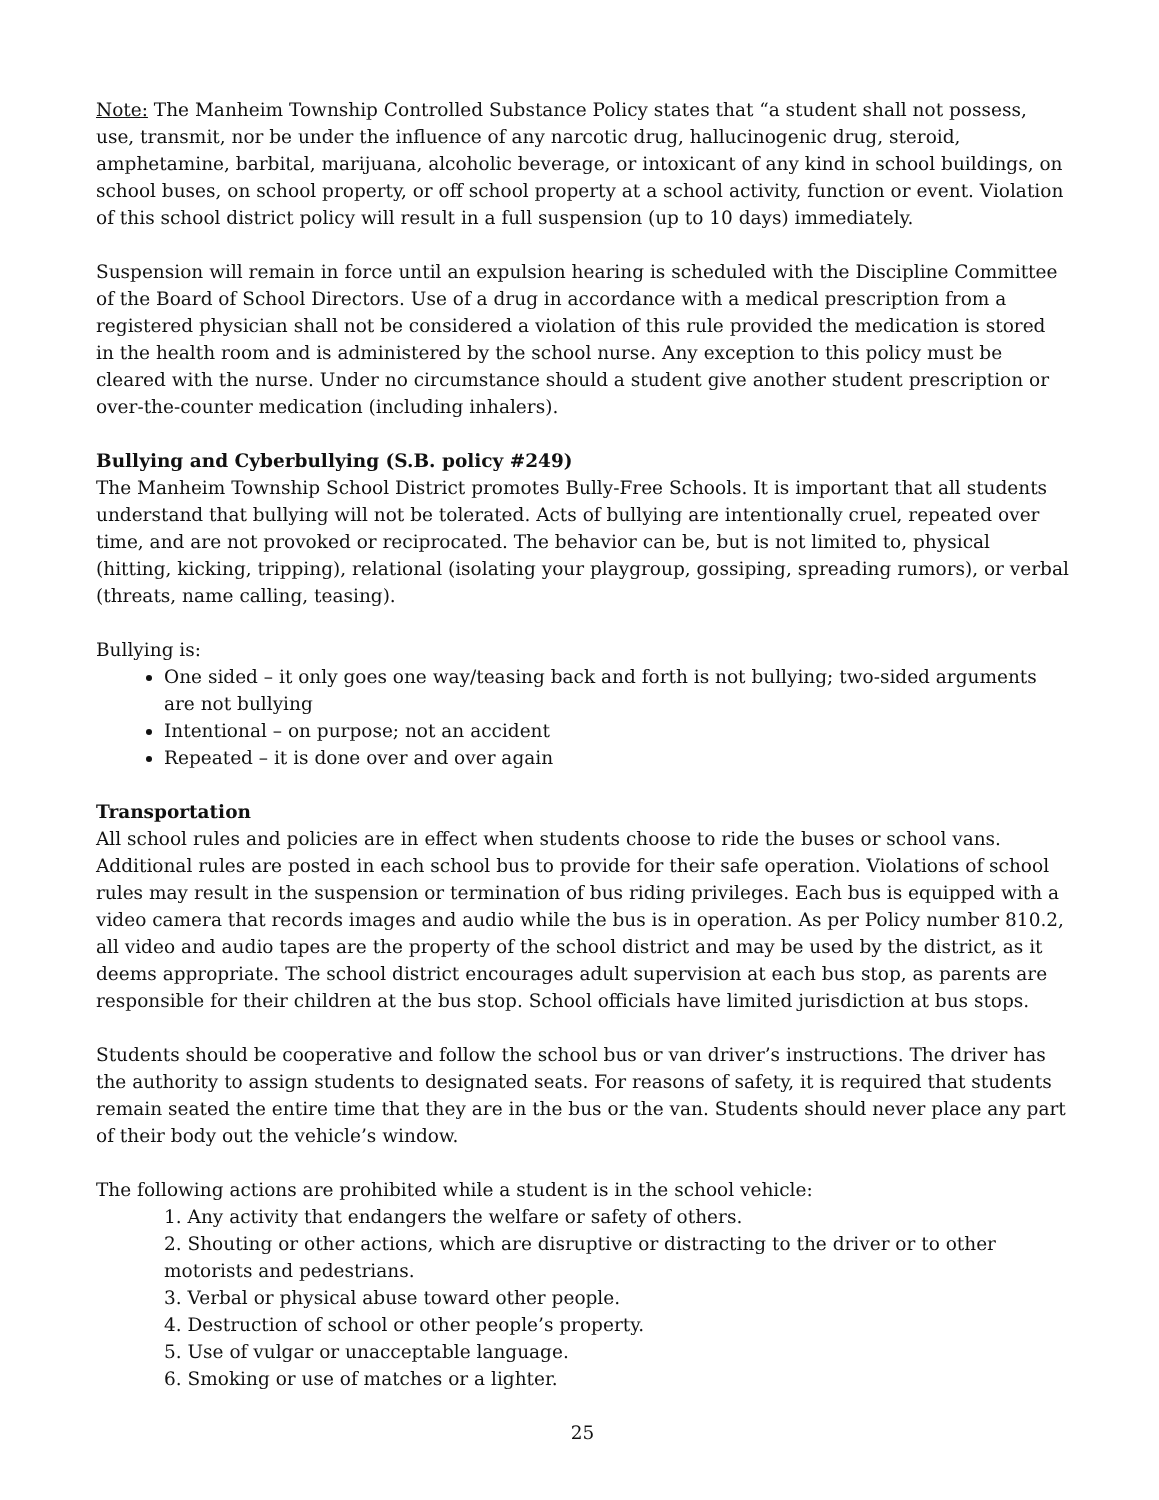Note: The Manheim Township Controlled Substance Policy states that “a student shall not possess, use, transmit, nor be under the influence of any narcotic drug, hallucinogenic drug, steroid, amphetamine, barbital, marijuana, alcoholic beverage, or intoxicant of any kind in school buildings, on school buses, on school property, or off school property at a school activity, function or event. Violation of this school district policy will result in a full suspension (up to 10 days) immediately.
Suspension will remain in force until an expulsion hearing is scheduled with the Discipline Committee of the Board of School Directors. Use of a drug in accordance with a medical prescription from a registered physician shall not be considered a violation of this rule provided the medication is stored in the health room and is administered by the school nurse. Any exception to this policy must be cleared with the nurse. Under no circumstance should a student give another student prescription or over-the-counter medication (including inhalers).
Bullying and Cyberbullying (S.B. policy #249)
The Manheim Township School District promotes Bully-Free Schools. It is important that all students understand that bullying will not be tolerated. Acts of bullying are intentionally cruel, repeated over time, and are not provoked or reciprocated. The behavior can be, but is not limited to, physical (hitting, kicking, tripping), relational (isolating your playgroup, gossiping, spreading rumors), or verbal (threats, name calling, teasing).
Bullying is:
One sided – it only goes one way/teasing back and forth is not bullying; two-sided arguments are not bullying
Intentional – on purpose; not an accident
Repeated – it is done over and over again
Transportation
All school rules and policies are in effect when students choose to ride the buses or school vans. Additional rules are posted in each school bus to provide for their safe operation. Violations of school rules may result in the suspension or termination of bus riding privileges. Each bus is equipped with a video camera that records images and audio while the bus is in operation. As per Policy number 810.2, all video and audio tapes are the property of the school district and may be used by the district, as it deems appropriate. The school district encourages adult supervision at each bus stop, as parents are responsible for their children at the bus stop. School officials have limited jurisdiction at bus stops.
Students should be cooperative and follow the school bus or van driver’s instructions. The driver has the authority to assign students to designated seats. For reasons of safety, it is required that students remain seated the entire time that they are in the bus or the van. Students should never place any part of their body out the vehicle’s window.
The following actions are prohibited while a student is in the school vehicle:
1. Any activity that endangers the welfare or safety of others.
2. Shouting or other actions, which are disruptive or distracting to the driver or to other motorists and pedestrians.
3. Verbal or physical abuse toward other people.
4. Destruction of school or other people’s property.
5. Use of vulgar or unacceptable language.
6. Smoking or use of matches or a lighter.
25